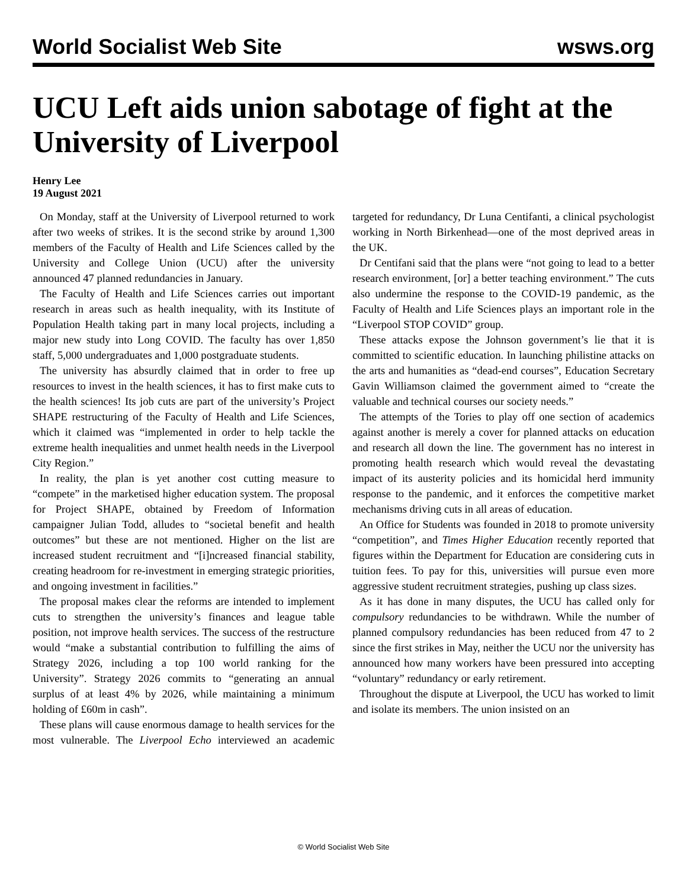World Socialist Web Site wsws.org
UCU Left aids union sabotage of fight at the University of Liverpool
Henry Lee
19 August 2021
On Monday, staff at the University of Liverpool returned to work after two weeks of strikes. It is the second strike by around 1,300 members of the Faculty of Health and Life Sciences called by the University and College Union (UCU) after the university announced 47 planned redundancies in January.
The Faculty of Health and Life Sciences carries out important research in areas such as health inequality, with its Institute of Population Health taking part in many local projects, including a major new study into Long COVID. The faculty has over 1,850 staff, 5,000 undergraduates and 1,000 postgraduate students.
The university has absurdly claimed that in order to free up resources to invest in the health sciences, it has to first make cuts to the health sciences! Its job cuts are part of the university’s Project SHAPE restructuring of the Faculty of Health and Life Sciences, which it claimed was “implemented in order to help tackle the extreme health inequalities and unmet health needs in the Liverpool City Region.”
In reality, the plan is yet another cost cutting measure to “compete” in the marketised higher education system. The proposal for Project SHAPE, obtained by Freedom of Information campaigner Julian Todd, alludes to “societal benefit and health outcomes” but these are not mentioned. Higher on the list are increased student recruitment and “[i]ncreased financial stability, creating headroom for re-investment in emerging strategic priorities, and ongoing investment in facilities.”
The proposal makes clear the reforms are intended to implement cuts to strengthen the university’s finances and league table position, not improve health services. The success of the restructure would “make a substantial contribution to fulfilling the aims of Strategy 2026, including a top 100 world ranking for the University”. Strategy 2026 commits to “generating an annual surplus of at least 4% by 2026, while maintaining a minimum holding of £60m in cash”.
These plans will cause enormous damage to health services for the most vulnerable. The Liverpool Echo interviewed an academic targeted for redundancy, Dr Luna Centifanti, a clinical psychologist working in North Birkenhead—one of the most deprived areas in the UK.
Dr Centifani said that the plans were “not going to lead to a better research environment, [or] a better teaching environment.” The cuts also undermine the response to the COVID-19 pandemic, as the Faculty of Health and Life Sciences plays an important role in the “Liverpool STOP COVID” group.
These attacks expose the Johnson government’s lie that it is committed to scientific education. In launching philistine attacks on the arts and humanities as “dead-end courses”, Education Secretary Gavin Williamson claimed the government aimed to “create the valuable and technical courses our society needs.”
The attempts of the Tories to play off one section of academics against another is merely a cover for planned attacks on education and research all down the line. The government has no interest in promoting health research which would reveal the devastating impact of its austerity policies and its homicidal herd immunity response to the pandemic, and it enforces the competitive market mechanisms driving cuts in all areas of education.
An Office for Students was founded in 2018 to promote university “competition”, and Times Higher Education recently reported that figures within the Department for Education are considering cuts in tuition fees. To pay for this, universities will pursue even more aggressive student recruitment strategies, pushing up class sizes.
As it has done in many disputes, the UCU has called only for compulsory redundancies to be withdrawn. While the number of planned compulsory redundancies has been reduced from 47 to 2 since the first strikes in May, neither the UCU nor the university has announced how many workers have been pressured into accepting “voluntary” redundancy or early retirement.
Throughout the dispute at Liverpool, the UCU has worked to limit and isolate its members. The union insisted on an
© World Socialist Web Site